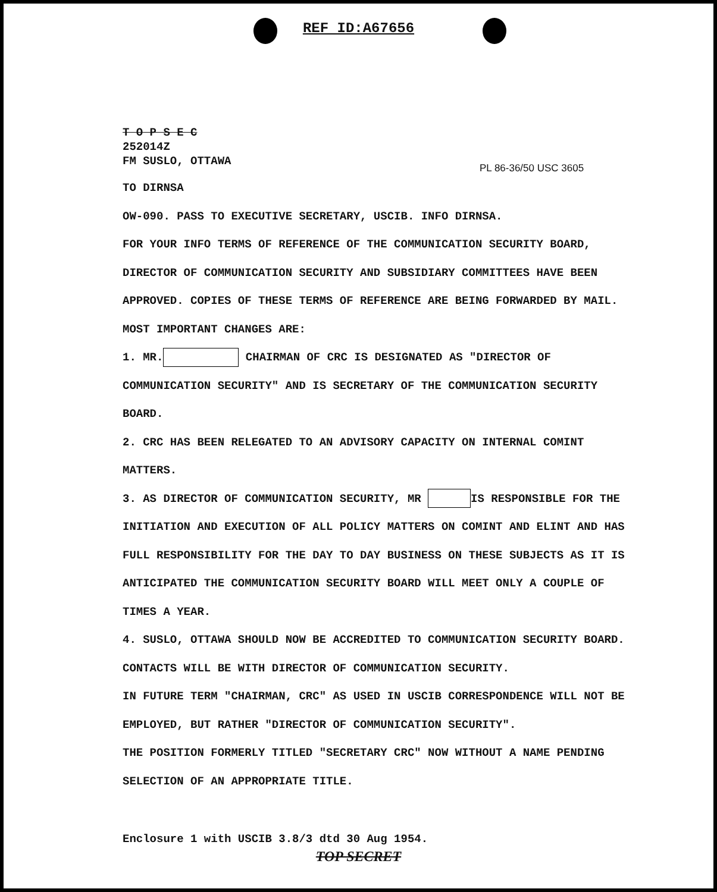REF ID:A67656
T O P S E C
252014Z
FM SUSLO, OTTAWA
PL 86-36/50 USC 3605
TO DIRNSA
OW-090. PASS TO EXECUTIVE SECRETARY, USCIB. INFO DIRNSA.
FOR YOUR INFO TERMS OF REFERENCE OF THE COMMUNICATION SECURITY BOARD, DIRECTOR OF COMMUNICATION SECURITY AND SUBSIDIARY COMMITTEES HAVE BEEN APPROVED. COPIES OF THESE TERMS OF REFERENCE ARE BEING FORWARDED BY MAIL. MOST IMPORTANT CHANGES ARE:
1. MR. CHAIRMAN OF CRC IS DESIGNATED AS "DIRECTOR OF COMMUNICATION SECURITY" AND IS SECRETARY OF THE COMMUNICATION SECURITY BOARD.
2. CRC HAS BEEN RELEGATED TO AN ADVISORY CAPACITY ON INTERNAL COMINT MATTERS.
3. AS DIRECTOR OF COMMUNICATION SECURITY, MR IS RESPONSIBLE FOR THE INITIATION AND EXECUTION OF ALL POLICY MATTERS ON COMINT AND ELINT AND HAS FULL RESPONSIBILITY FOR THE DAY TO DAY BUSINESS ON THESE SUBJECTS AS IT IS ANTICIPATED THE COMMUNICATION SECURITY BOARD WILL MEET ONLY A COUPLE OF TIMES A YEAR.
4. SUSLO, OTTAWA SHOULD NOW BE ACCREDITED TO COMMUNICATION SECURITY BOARD. CONTACTS WILL BE WITH DIRECTOR OF COMMUNICATION SECURITY.
IN FUTURE TERM "CHAIRMAN, CRC" AS USED IN USCIB CORRESPONDENCE WILL NOT BE EMPLOYED, BUT RATHER "DIRECTOR OF COMMUNICATION SECURITY".
THE POSITION FORMERLY TITLED "SECRETARY CRC" NOW WITHOUT A NAME PENDING SELECTION OF AN APPROPRIATE TITLE.
Enclosure 1 with USCIB 3.8/3 dtd 30 Aug 1954.
TOP SECRET